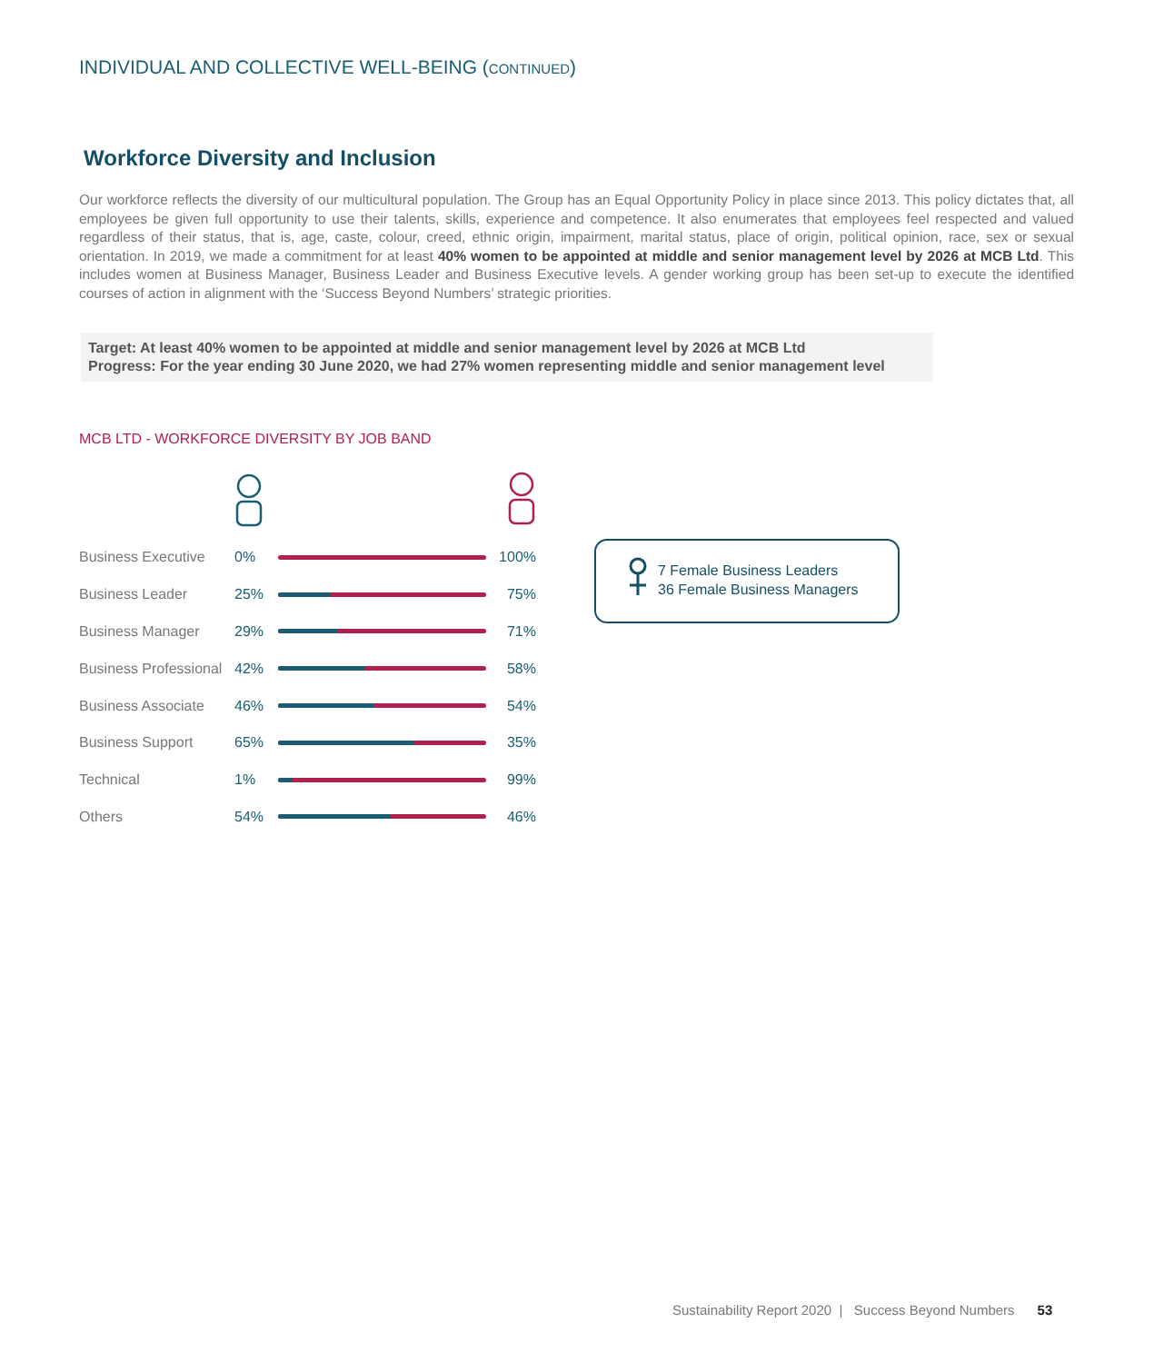INDIVIDUAL AND COLLECTIVE WELL-BEING (CONTINUED)
Workforce Diversity and Inclusion
Our workforce reflects the diversity of our multicultural population. The Group has an Equal Opportunity Policy in place since 2013. This policy dictates that, all employees be given full opportunity to use their talents, skills, experience and competence. It also enumerates that employees feel respected and valued regardless of their status, that is, age, caste, colour, creed, ethnic origin, impairment, marital status, place of origin, political opinion, race, sex or sexual orientation. In 2019, we made a commitment for at least 40% women to be appointed at middle and senior management level by 2026 at MCB Ltd. This includes women at Business Manager, Business Leader and Business Executive levels. A gender working group has been set-up to execute the identified courses of action in alignment with the ‘Success Beyond Numbers’ strategic priorities.
Target: At least 40% women to be appointed at middle and senior management level by 2026 at MCB Ltd
Progress: For the year ending 30 June 2020, we had 27% women representing middle and senior management level
MCB LTD - WORKFORCE DIVERSITY BY JOB BAND
Business Executive 0% 100%
Business Leader 25% 75%
Business Manager 29% 71%
Business Professional 42% 58%
Business Associate 46% 54%
Business Support 65% 35%
Technical 1% 99%
Others 54% 46%
7 Female Business Leaders
36 Female Business Managers
Sustainability Report 2020 | Success Beyond Numbers 53